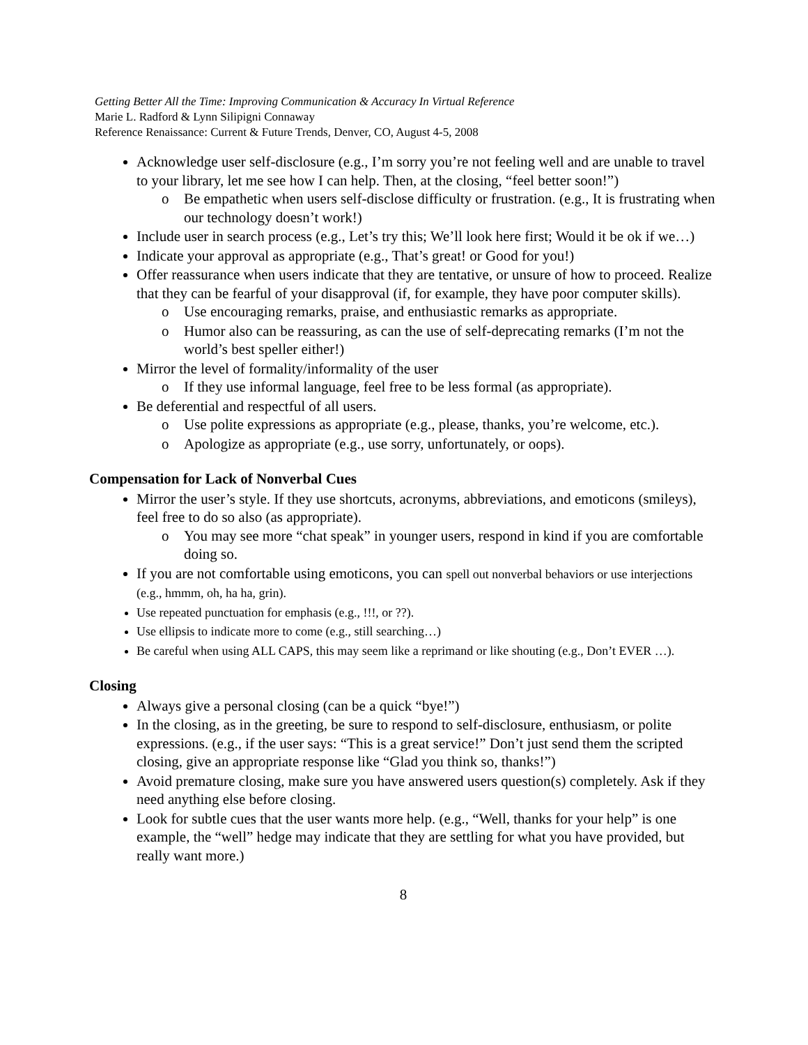Getting Better All the Time: Improving Communication & Accuracy In Virtual Reference
Marie L. Radford & Lynn Silipigni Connaway
Reference Renaissance: Current & Future Trends, Denver, CO, August 4-5, 2008
Acknowledge user self-disclosure (e.g., I’m sorry you’re not feeling well and are unable to travel to your library, let me see how I can help. Then, at the closing, “feel better soon!”)
o Be empathetic when users self-disclose difficulty or frustration. (e.g., It is frustrating when our technology doesn’t work!)
Include user in search process (e.g., Let’s try this; We’ll look here first; Would it be ok if we…)
Indicate your approval as appropriate (e.g., That’s great! or Good for you!)
Offer reassurance when users indicate that they are tentative, or unsure of how to proceed. Realize that they can be fearful of your disapproval (if, for example, they have poor computer skills).
o Use encouraging remarks, praise, and enthusiastic remarks as appropriate.
o Humor also can be reassuring, as can the use of self-deprecating remarks (I’m not the world’s best speller either!)
Mirror the level of formality/informality of the user
o If they use informal language, feel free to be less formal (as appropriate).
Be deferential and respectful of all users.
o Use polite expressions as appropriate (e.g., please, thanks, you’re welcome, etc.).
o Apologize as appropriate (e.g., use sorry, unfortunately, or oops).
Compensation for Lack of Nonverbal Cues
Mirror the user’s style. If they use shortcuts, acronyms, abbreviations, and emoticons (smileys), feel free to do so also (as appropriate).
o You may see more “chat speak” in younger users, respond in kind if you are comfortable doing so.
If you are not comfortable using emoticons, you can spell out nonverbal behaviors or use interjections (e.g., hmmm, oh, ha ha, grin).
Use repeated punctuation for emphasis (e.g., !!!, or ??).
Use ellipsis to indicate more to come (e.g., still searching…)
Be careful when using ALL CAPS, this may seem like a reprimand or like shouting (e.g., Don’t EVER …).
Closing
Always give a personal closing (can be a quick “bye!”)
In the closing, as in the greeting, be sure to respond to self-disclosure, enthusiasm, or polite expressions. (e.g., if the user says: “This is a great service!” Don’t just send them the scripted closing, give an appropriate response like “Glad you think so, thanks!”)
Avoid premature closing, make sure you have answered users question(s) completely. Ask if they need anything else before closing.
Look for subtle cues that the user wants more help. (e.g., “Well, thanks for your help” is one example, the “well” hedge may indicate that they are settling for what you have provided, but really want more.)
8